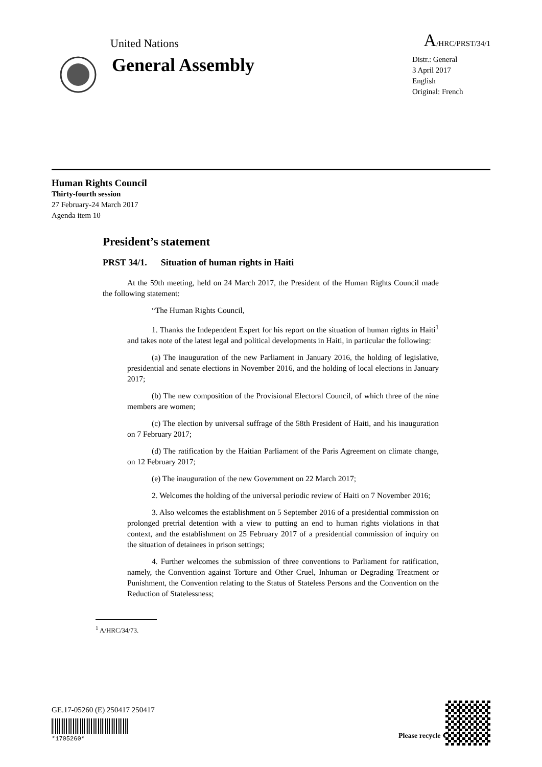United Nations A/HRC/PRST/34/1
General Assembly
Distr.: General
3 April 2017
English
Original: French
Human Rights Council
Thirty-fourth session
27 February-24 March 2017
Agenda item 10
President’s statement
PRST 34/1. Situation of human rights in Haiti
At the 59th meeting, held on 24 March 2017, the President of the Human Rights Council made the following statement:
“The Human Rights Council,
1. Thanks the Independent Expert for his report on the situation of human rights in Haiti<sup>1</sup> and takes note of the latest legal and political developments in Haiti, in particular the following:
(a) The inauguration of the new Parliament in January 2016, the holding of legislative, presidential and senate elections in November 2016, and the holding of local elections in January 2017;
(b) The new composition of the Provisional Electoral Council, of which three of the nine members are women;
(c) The election by universal suffrage of the 58th President of Haiti, and his inauguration on 7 February 2017;
(d) The ratification by the Haitian Parliament of the Paris Agreement on climate change, on 12 February 2017;
(e) The inauguration of the new Government on 22 March 2017;
2. Welcomes the holding of the universal periodic review of Haiti on 7 November 2016;
3. Also welcomes the establishment on 5 September 2016 of a presidential commission on prolonged pretrial detention with a view to putting an end to human rights violations in that context, and the establishment on 25 February 2017 of a presidential commission of inquiry on the situation of detainees in prison settings;
4. Further welcomes the submission of three conventions to Parliament for ratification, namely, the Convention against Torture and Other Cruel, Inhuman or Degrading Treatment or Punishment, the Convention relating to the Status of Stateless Persons and the Convention on the Reduction of Statelessness;
<sup>1</sup> A/HRC/34/73.
GE.17-05260 (E) 250417 250417
*1705260*
Please recycle ♻